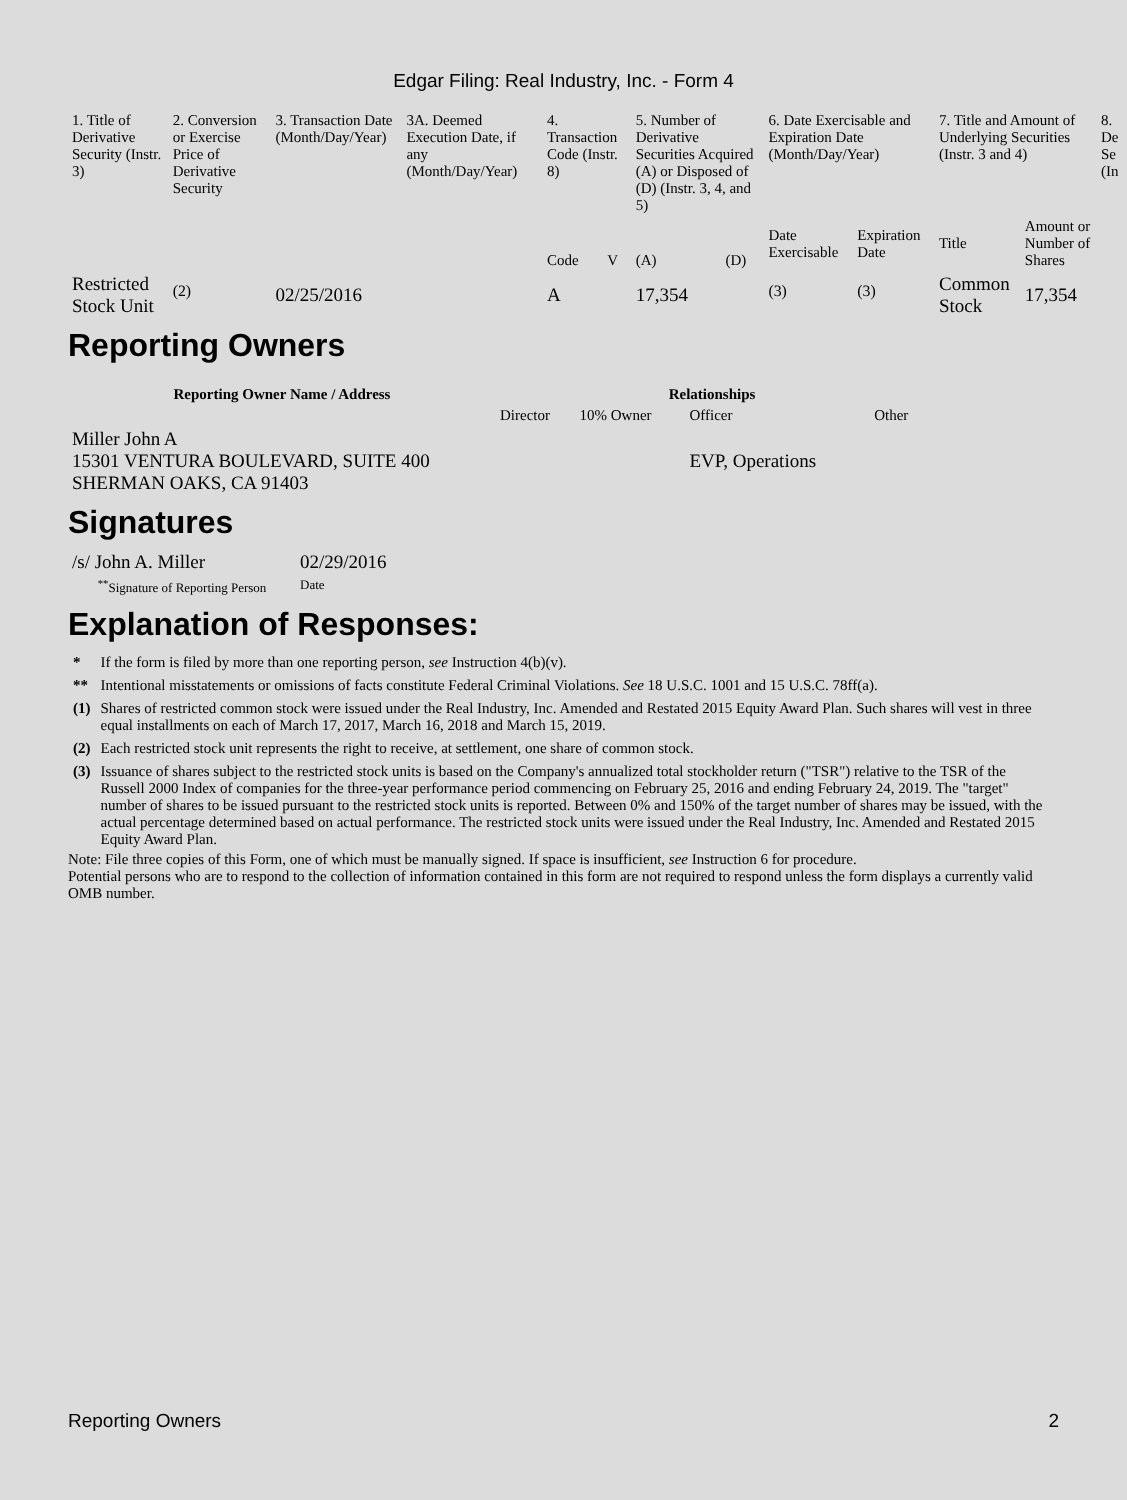Edgar Filing: Real Industry, Inc. - Form 4
| 1. Title of Derivative Security (Instr. 3) | 2. Conversion or Exercise Price of Derivative Security | 3. Transaction Date (Month/Day/Year) | 3A. Deemed Execution Date, if any (Month/Day/Year) | 4. Transaction Code (Instr. 8) | | 5. Number of Derivative Securities Acquired (A) or Disposed of (D) (Instr. 3, 4, and 5) | | 6. Date Exercisable and Expiration Date (Month/Day/Year) | | 7. Title and Amount of Underlying Securities (Instr. 3 and 4) | | 8. De Se (In |
| | | | | Code | V | (A) | (D) | Date Exercisable | Expiration Date | Title | Amount or Number of Shares | |
| Restricted Stock Unit | <sup>(2)</sup> | 02/25/2016 | | A | | 17,354 | | <sup>(3)</sup> | <sup>(3)</sup> | Common Stock | 17,354 | |
Reporting Owners
| Reporting Owner Name / Address | Relationships | | | |
| --- | --- | --- | --- | --- |
| | Director | 10% Owner | Officer | Other |
| Miller John A 15301 VENTURA BOULEVARD, SUITE 400 SHERMAN OAKS, CA 91403 | | | EVP, Operations | |
Signatures
| /s/ John A. Miller | 02/29/2016 |
| <sup>**</sup> Signature of Reporting Person | Date |
Explanation of Responses:
| * | If the form is filed by more than one reporting person, see Instruction 4(b)(v). |
| ** | Intentional misstatements or omissions of facts constitute Federal Criminal Violations. See 18 U.S.C. 1001 and 15 U.S.C. 78ff(a). |
| (1) | Shares of restricted common stock were issued under the Real Industry, Inc. Amended and Restated 2015 Equity Award Plan. Such shares will vest in three equal installments on each of March 17, 2017, March 16, 2018 and March 15, 2019. |
| (2) | Each restricted stock unit represents the right to receive, at settlement, one share of common stock. |
| (3) | Issuance of shares subject to the restricted stock units is based on the Company's annualized total stockholder return ("TSR") relative to the TSR of the Russell 2000 Index of companies for the three-year performance period commencing on February 25, 2016 and ending February 24, 2019. The "target" number of shares to be issued pursuant to the restricted stock units is reported. Between 0% and 150% of the target number of shares may be issued, with the actual percentage determined based on actual performance. The restricted stock units were issued under the Real Industry, Inc. Amended and Restated 2015 Equity Award Plan. |
Note: File three copies of this Form, one of which must be manually signed. If space is insufficient, see Instruction 6 for procedure.
Potential persons who are to respond to the collection of information contained in this form are not required to respond unless the form displays a currently valid OMB number.
Reporting Owners 2